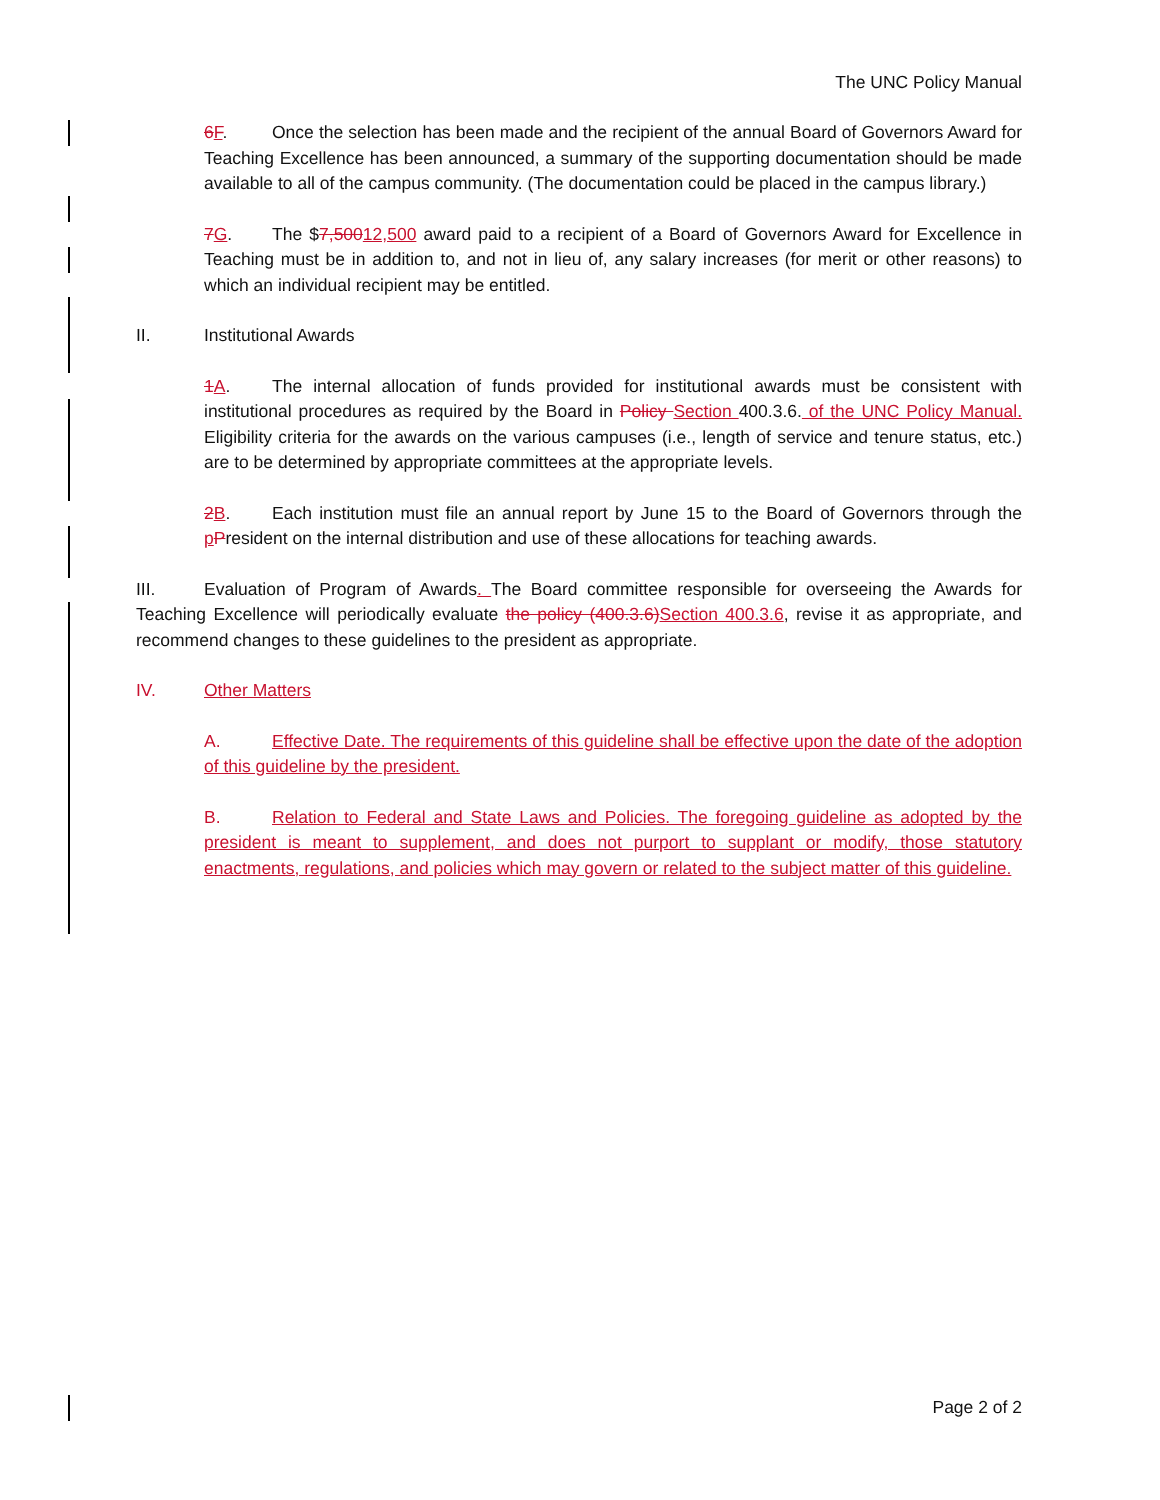The UNC Policy Manual
6 F. Once the selection has been made and the recipient of the annual Board of Governors Award for Teaching Excellence has been announced, a summary of the supporting documentation should be made available to all of the campus community. (The documentation could be placed in the campus library.)
7 G. The $7,50012,500 award paid to a recipient of a Board of Governors Award for Excellence in Teaching must be in addition to, and not in lieu of, any salary increases (for merit or other reasons) to which an individual recipient may be entitled.
II. Institutional Awards
1 A. The internal allocation of funds provided for institutional awards must be consistent with institutional procedures as required by the Board in Policy Section 400.3.6. of the UNC Policy Manual. Eligibility criteria for the awards on the various campuses (i.e., length of service and tenure status, etc.) are to be determined by appropriate committees at the appropriate levels.
2 B. Each institution must file an annual report by June 15 to the Board of Governors through the pPresident on the internal distribution and use of these allocations for teaching awards.
III. Evaluation of Program of Awards. The Board committee responsible for overseeing the Awards for Teaching Excellence will periodically evaluate the policy (400.3.6) Section 400.3.6, revise it as appropriate, and recommend changes to these guidelines to the president as appropriate.
IV. Other Matters
A. Effective Date. The requirements of this guideline shall be effective upon the date of the adoption of this guideline by the president.
B. Relation to Federal and State Laws and Policies. The foregoing guideline as adopted by the president is meant to supplement, and does not purport to supplant or modify, those statutory enactments, regulations, and policies which may govern or related to the subject matter of this guideline.
Page 2 of 2